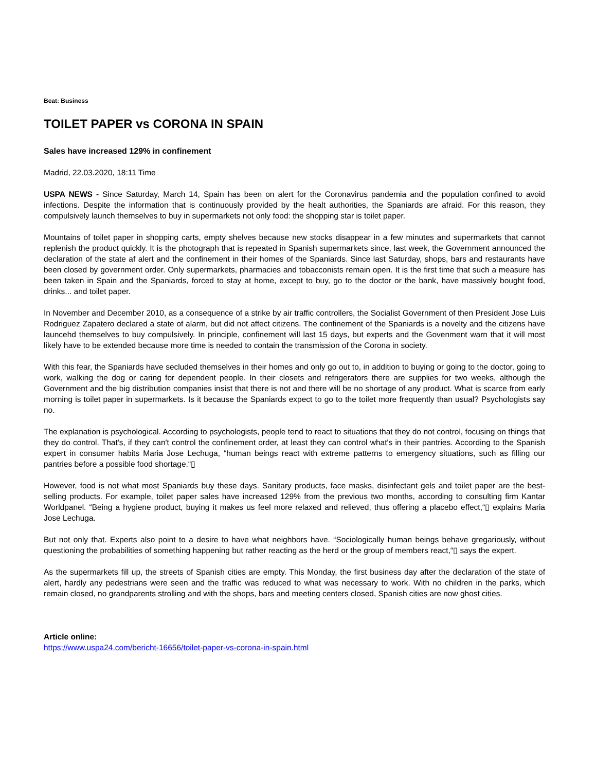Beat: Business
TOILET PAPER vs CORONA IN SPAIN
Sales have increased 129% in confinement
Madrid, 22.03.2020, 18:11 Time
USPA NEWS - Since Saturday, March 14, Spain has been on alert for the Coronavirus pandemia and the population confined to avoid infections. Despite the information that is continuously provided by the healt authorities, the Spaniards are afraid. For this reason, they compulsively launch themselves to buy in supermarkets not only food: the shopping star is toilet paper.
Mountains of toilet paper in shopping carts, empty shelves because new stocks disappear in a few minutes and supermarkets that cannot replenish the product quickly. It is the photograph that is repeated in Spanish supermarkets since, last week, the Government announced the declaration of the state af alert and the confinement in their homes of the Spaniards. Since last Saturday, shops, bars and restaurants have been closed by government order. Only supermarkets, pharmacies and tobacconists remain open. It is the first time that such a measure has been taken in Spain and the Spaniards, forced to stay at home, except to buy, go to the doctor or the bank, have massively bought food, drinks... and toilet paper.
In November and December 2010, as a consequence of a strike by air traffic controllers, the Socialist Government of then President Jose Luis Rodriguez Zapatero declared a state of alarm, but did not affect citizens. The confinement of the Spaniards is a novelty and the citizens have launcehd themselves to buy compulsively. In principle, confinement will last 15 days, but experts and the Govenment warn that it will most likely have to be extended because more time is needed to contain the transmission of the Corona in society.
With this fear, the Spaniards have secluded themselves in their homes and only go out to, in addition to buying or going to the doctor, going to work, walking the dog or caring for dependent people. In their closets and refrigerators there are supplies for two weeks, although the Government and the big distribution companies insist that there is not and there will be no shortage of any product. What is scarce from early morning is toilet paper in supermarkets. Is it because the Spaniards expect to go to the toilet more frequently than usual? Psychologists say no.
The explanation is psychological. According to psychologists, people tend to react to situations that they do not control, focusing on things that they do control. That's, if they can't control the confinement order, at least they can control what's in their pantries. According to the Spanish expert in consumer habits Maria Jose Lechuga, “human beings react with extreme patterns to emergency situations, such as filling our pantries before a possible food shortage.“▯
However, food is not what most Spaniards buy these days. Sanitary products, face masks, disinfectant gels and toilet paper are the best-selling products. For example, toilet paper sales have increased 129% from the previous two months, according to consulting firm Kantar Worldpanel. “Being a hygiene product, buying it makes us feel more relaxed and relieved, thus offering a placebo effect,“▯ explains Maria Jose Lechuga.
But not only that. Experts also point to a desire to have what neighbors have. “Sociologically human beings behave gregariously, without questioning the probabilities of something happening but rather reacting as the herd or the group of members react,“▯ says the expert.
As the supermarkets fill up, the streets of Spanish cities are empty. This Monday, the first business day after the declaration of the state of alert, hardly any pedestrians were seen and the traffic was reduced to what was necessary to work. With no children in the parks, which remain closed, no grandparents strolling and with the shops, bars and meeting centers closed, Spanish cities are now ghost cities.
Article online:
https://www.uspa24.com/bericht-16656/toilet-paper-vs-corona-in-spain.html